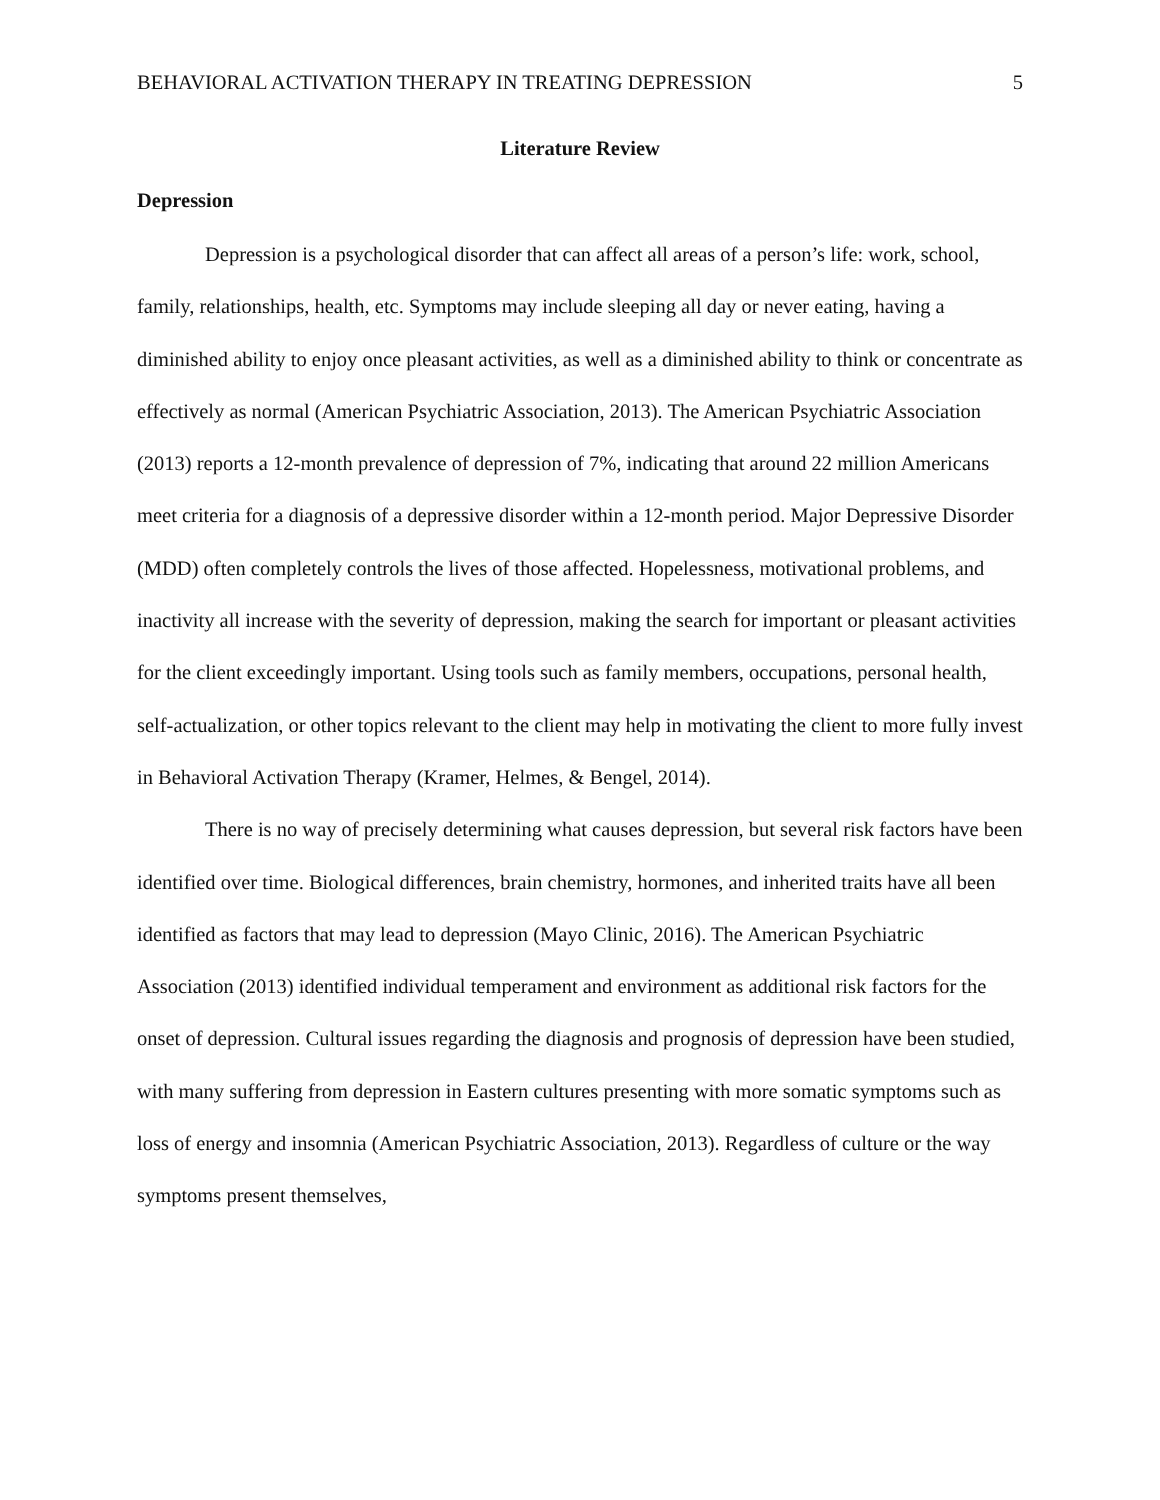BEHAVIORAL ACTIVATION THERAPY IN TREATING DEPRESSION 5
Literature Review
Depression
Depression is a psychological disorder that can affect all areas of a person’s life: work, school, family, relationships, health, etc. Symptoms may include sleeping all day or never eating, having a diminished ability to enjoy once pleasant activities, as well as a diminished ability to think or concentrate as effectively as normal (American Psychiatric Association, 2013). The American Psychiatric Association (2013) reports a 12-month prevalence of depression of 7%, indicating that around 22 million Americans meet criteria for a diagnosis of a depressive disorder within a 12-month period. Major Depressive Disorder (MDD) often completely controls the lives of those affected. Hopelessness, motivational problems, and inactivity all increase with the severity of depression, making the search for important or pleasant activities for the client exceedingly important. Using tools such as family members, occupations, personal health, self-actualization, or other topics relevant to the client may help in motivating the client to more fully invest in Behavioral Activation Therapy (Kramer, Helmes, & Bengel, 2014).
There is no way of precisely determining what causes depression, but several risk factors have been identified over time. Biological differences, brain chemistry, hormones, and inherited traits have all been identified as factors that may lead to depression (Mayo Clinic, 2016). The American Psychiatric Association (2013) identified individual temperament and environment as additional risk factors for the onset of depression. Cultural issues regarding the diagnosis and prognosis of depression have been studied, with many suffering from depression in Eastern cultures presenting with more somatic symptoms such as loss of energy and insomnia (American Psychiatric Association, 2013). Regardless of culture or the way symptoms present themselves,